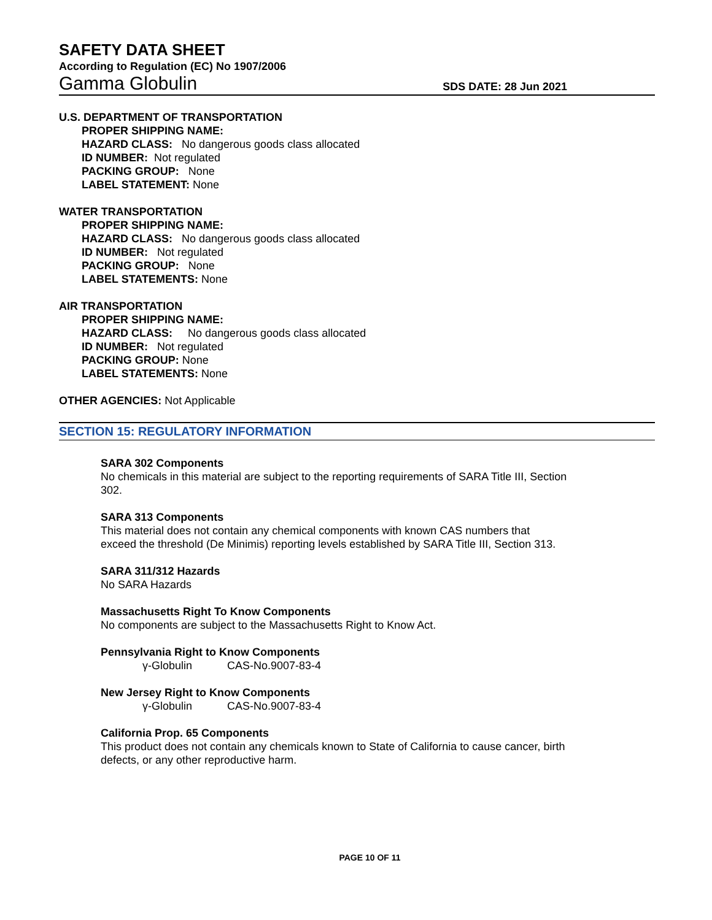SAFETY DATA SHEET
According to Regulation (EC) No 1907/2006
Gamma Globulin SDS DATE: 28 Jun 2021
U.S. DEPARTMENT OF TRANSPORTATION
PROPER SHIPPING NAME:
HAZARD CLASS: No dangerous goods class allocated
ID NUMBER: Not regulated
PACKING GROUP: None
LABEL STATEMENT: None
WATER TRANSPORTATION
PROPER SHIPPING NAME:
HAZARD CLASS: No dangerous goods class allocated
ID NUMBER: Not regulated
PACKING GROUP: None
LABEL STATEMENTS: None
AIR TRANSPORTATION
PROPER SHIPPING NAME:
HAZARD CLASS: No dangerous goods class allocated
ID NUMBER: Not regulated
PACKING GROUP: None
LABEL STATEMENTS: None
OTHER AGENCIES: Not Applicable
SECTION 15: REGULATORY INFORMATION
SARA 302 Components
No chemicals in this material are subject to the reporting requirements of SARA Title III, Section 302.
SARA 313 Components
This material does not contain any chemical components with known CAS numbers that exceed the threshold (De Minimis) reporting levels established by SARA Title III, Section 313.
SARA 311/312 Hazards
No SARA Hazards
Massachusetts Right To Know Components
No components are subject to the Massachusetts Right to Know Act.
Pennsylvania Right to Know Components
γ-Globulin CAS-No.9007-83-4
New Jersey Right to Know Components
γ-Globulin CAS-No.9007-83-4
California Prop. 65 Components
This product does not contain any chemicals known to State of California to cause cancer, birth defects, or any other reproductive harm.
PAGE 10 OF 11